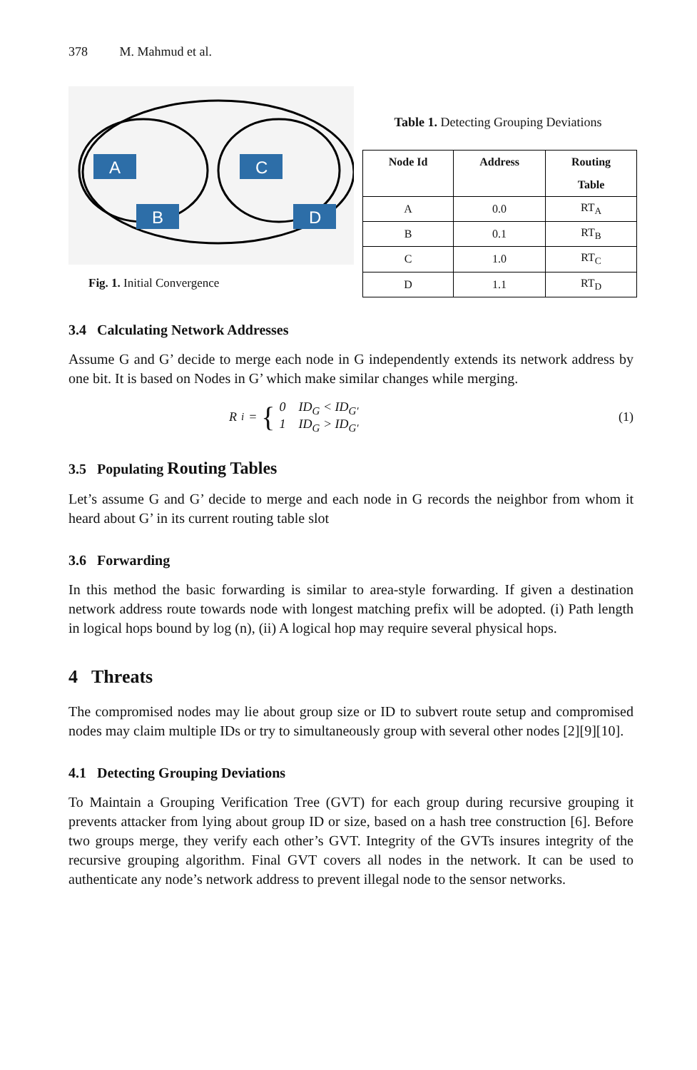378 M. Mahmud et al.
A
B
C
D
Fig. 1. Initial Convergence
Table 1. Detecting Grouping Deviations
| Node Id | Address | Routing Table |
| --- | --- | --- |
| A | 0.0 | RT<sub>A</sub> |
| B | 0.1 | RT<sub>B</sub> |
| C | 1.0 | RT<sub>C</sub> |
| D | 1.1 | RT<sub>D</sub> |
3.4 Calculating Network Addresses
Assume G and G’ decide to merge each node in G independently extends its network address by one bit. It is based on Nodes in G’ which make similar changes while merging.
R<sub>i</sub> = { 0 ID<sub>G</sub> < ID<sub>G′</sub>
1 ID<sub>G</sub> > ID<sub>G′</sub>
(1)
3.5 Populating Routing Tables
Let’s assume G and G’ decide to merge and each node in G records the neighbor from whom it heard about G’ in its current routing table slot
3.6 Forwarding
In this method the basic forwarding is similar to area-style forwarding. If given a destination network address route towards node with longest matching prefix will be adopted. (i) Path length in logical hops bound by log (n), (ii) A logical hop may require several physical hops.
4 Threats
The compromised nodes may lie about group size or ID to subvert route setup and compromised nodes may claim multiple IDs or try to simultaneously group with several other nodes [2][9][10].
4.1 Detecting Grouping Deviations
To Maintain a Grouping Verification Tree (GVT) for each group during recursive grouping it prevents attacker from lying about group ID or size, based on a hash tree construction [6]. Before two groups merge, they verify each other’s GVT. Integrity of the GVTs insures integrity of the recursive grouping algorithm. Final GVT covers all nodes in the network. It can be used to authenticate any node’s network address to prevent illegal node to the sensor networks.